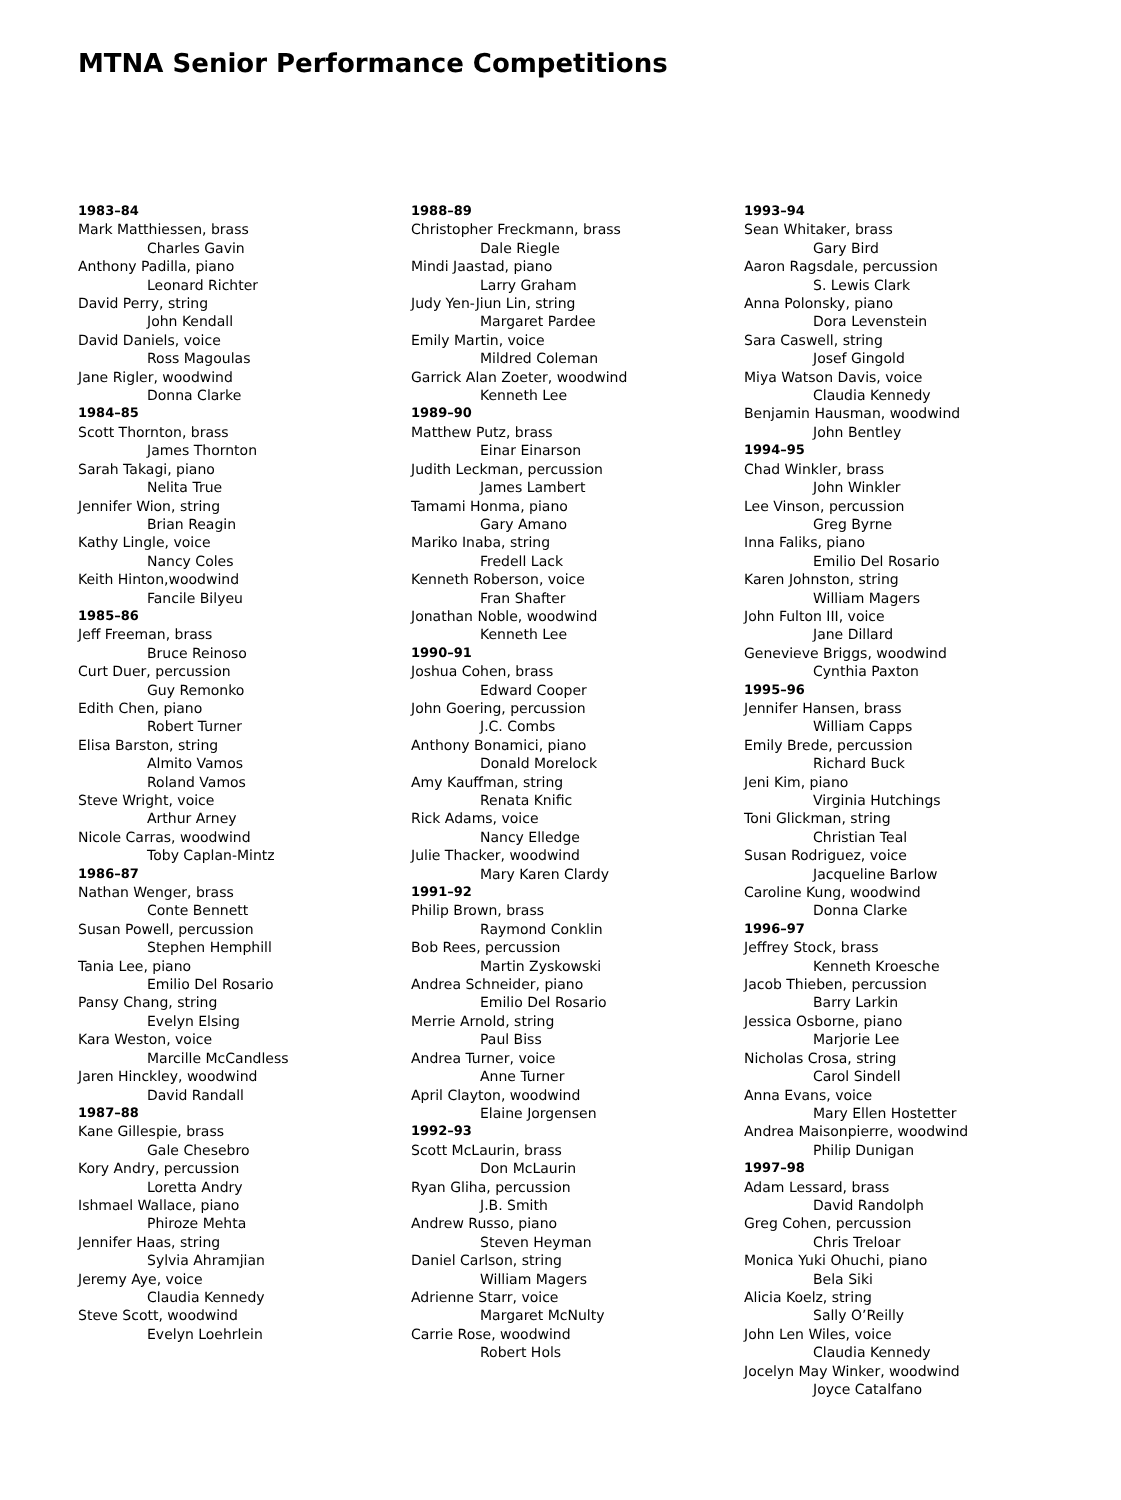MTNA Senior Performance Competitions
1983–84
Mark Matthiessen, brass
Charles Gavin
Anthony Padilla, piano
Leonard Richter
David Perry, string
John Kendall
David Daniels, voice
Ross Magoulas
Jane Rigler, woodwind
Donna Clarke
1984–85
Scott Thornton, brass
James Thornton
Sarah Takagi, piano
Nelita True
Jennifer Wion, string
Brian Reagin
Kathy Lingle, voice
Nancy Coles
Keith Hinton,woodwind
Fancile Bilyeu
1985–86
Jeff Freeman, brass
Bruce Reinoso
Curt Duer, percussion
Guy Remonko
Edith Chen, piano
Robert Turner
Elisa Barston, string
Almito Vamos
Roland Vamos
Steve Wright, voice
Arthur Arney
Nicole Carras, woodwind
Toby Caplan-Mintz
1986–87
Nathan Wenger, brass
Conte Bennett
Susan Powell, percussion
Stephen Hemphill
Tania Lee, piano
Emilio Del Rosario
Pansy Chang, string
Evelyn Elsing
Kara Weston, voice
Marcille McCandless
Jaren Hinckley, woodwind
David Randall
1987–88
Kane Gillespie, brass
Gale Chesebro
Kory Andry, percussion
Loretta Andry
Ishmael Wallace, piano
Phiroze Mehta
Jennifer Haas, string
Sylvia Ahramjian
Jeremy Aye, voice
Claudia Kennedy
Steve Scott, woodwind
Evelyn Loehrlein
1988–89
Christopher Freckmann, brass
Dale Riegle
Mindi Jaastad, piano
Larry Graham
Judy Yen-Jiun Lin, string
Margaret Pardee
Emily Martin, voice
Mildred Coleman
Garrick Alan Zoeter, woodwind
Kenneth Lee
1989–90
Matthew Putz, brass
Einar Einarson
Judith Leckman, percussion
James Lambert
Tamami Honma, piano
Gary Amano
Mariko Inaba, string
Fredell Lack
Kenneth Roberson, voice
Fran Shafter
Jonathan Noble, woodwind
Kenneth Lee
1990–91
Joshua Cohen, brass
Edward Cooper
John Goering, percussion
J.C. Combs
Anthony Bonamici, piano
Donald Morelock
Amy Kauffman, string
Renata Knific
Rick Adams, voice
Nancy Elledge
Julie Thacker, woodwind
Mary Karen Clardy
1991–92
Philip Brown, brass
Raymond Conklin
Bob Rees, percussion
Martin Zyskowski
Andrea Schneider, piano
Emilio Del Rosario
Merrie Arnold, string
Paul Biss
Andrea Turner, voice
Anne Turner
April Clayton, woodwind
Elaine Jorgensen
1992–93
Scott McLaurin, brass
Don McLaurin
Ryan Gliha, percussion
J.B. Smith
Andrew Russo, piano
Steven Heyman
Daniel Carlson, string
William Magers
Adrienne Starr, voice
Margaret McNulty
Carrie Rose, woodwind
Robert Hols
1993–94
Sean Whitaker, brass
Gary Bird
Aaron Ragsdale, percussion
S. Lewis Clark
Anna Polonsky, piano
Dora Levenstein
Sara Caswell, string
Josef Gingold
Miya Watson Davis, voice
Claudia Kennedy
Benjamin Hausman, woodwind
John Bentley
1994–95
Chad Winkler, brass
John Winkler
Lee Vinson, percussion
Greg Byrne
Inna Faliks, piano
Emilio Del Rosario
Karen Johnston, string
William Magers
John Fulton III, voice
Jane Dillard
Genevieve Briggs, woodwind
Cynthia Paxton
1995–96
Jennifer Hansen, brass
William Capps
Emily Brede, percussion
Richard Buck
Jeni Kim, piano
Virginia Hutchings
Toni Glickman, string
Christian Teal
Susan Rodriguez, voice
Jacqueline Barlow
Caroline Kung, woodwind
Donna Clarke
1996–97
Jeffrey Stock, brass
Kenneth Kroesche
Jacob Thieben, percussion
Barry Larkin
Jessica Osborne, piano
Marjorie Lee
Nicholas Crosa, string
Carol Sindell
Anna Evans, voice
Mary Ellen Hostetter
Andrea Maisonpierre, woodwind
Philip Dunigan
1997–98
Adam Lessard, brass
David Randolph
Greg Cohen, percussion
Chris Treloar
Monica Yuki Ohuchi, piano
Bela Siki
Alicia Koelz, string
Sally O’Reilly
John Len Wiles, voice
Claudia Kennedy
Jocelyn May Winker, woodwind
Joyce Catalfano